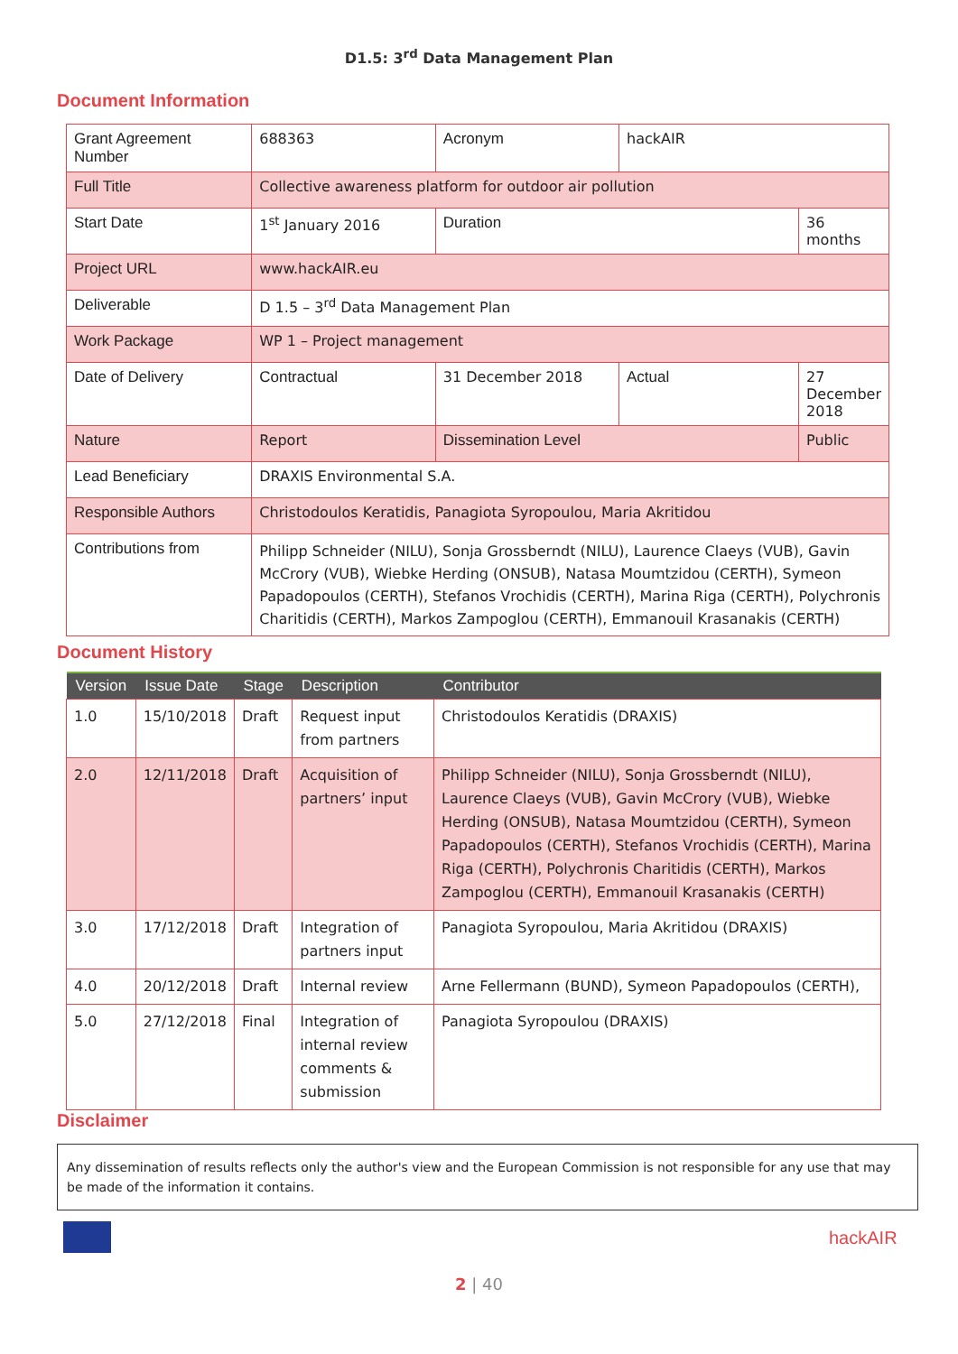D1.5: 3<sup>rd</sup> Data Management Plan
Document Information
| Grant Agreement Number | 688363 | | Acronym | hackAIR | |
| Full Title | Collective awareness platform for outdoor air pollution | | | | |
| Start Date | 1<sup>st</sup> January 2016 | | Duration | | 36 months |
| Project URL | www.hackAIR.eu | | | | |
| Deliverable | D 1.5 – 3<sup>rd</sup> Data Management Plan | | | | |
| Work Package | WP 1 – Project management | | | | |
| Date of Delivery | Contractual | 31 December 2018 | | Actual | 27 December 2018 |
| Nature | Report | | Dissemination Level | | Public |
| Lead Beneficiary | DRAXIS Environmental S.A. | | | | |
| Responsible Authors | Christodoulos Keratidis, Panagiota Syropoulou, Maria Akritidou | | | | |
| Contributions from | Philipp Schneider (NILU), Sonja Grossberndt (NILU), Laurence Claeys (VUB), Gavin McCrory (VUB), Wiebke Herding (ONSUB), Natasa Moumtzidou (CERTH), Symeon Papadopoulos (CERTH), Stefanos Vrochidis (CERTH), Marina Riga (CERTH), Polychronis Charitidis (CERTH), Markos Zampoglou (CERTH), Emmanouil Krasanakis (CERTH) | | | | |
Document History
| Version | Issue Date | Stage | Description | Contributor |
| --- | --- | --- | --- | --- |
| 1.0 | 15/10/2018 | Draft | Request input from partners | Christodoulos Keratidis (DRAXIS) |
| 2.0 | 12/11/2018 | Draft | Acquisition of partners’ input | Philipp Schneider (NILU), Sonja Grossberndt (NILU), Laurence Claeys (VUB), Gavin McCrory (VUB), Wiebke Herding (ONSUB), Natasa Moumtzidou (CERTH), Symeon Papadopoulos (CERTH), Stefanos Vrochidis (CERTH), Marina Riga (CERTH), Polychronis Charitidis (CERTH), Markos Zampoglou (CERTH), Emmanouil Krasanakis (CERTH) |
| 3.0 | 17/12/2018 | Draft | Integration of partners input | Panagiota Syropoulou, Maria Akritidou (DRAXIS) |
| 4.0 | 20/12/2018 | Draft | Internal review | Arne Fellermann (BUND), Symeon Papadopoulos (CERTH), |
| 5.0 | 27/12/2018 | Final | Integration of internal review comments & submission | Panagiota Syropoulou (DRAXIS) |
Disclaimer
Any dissemination of results reflects only the author's view and the European Commission is not responsible for any use that may be made of the information it contains.
hackAIR
2 | 40